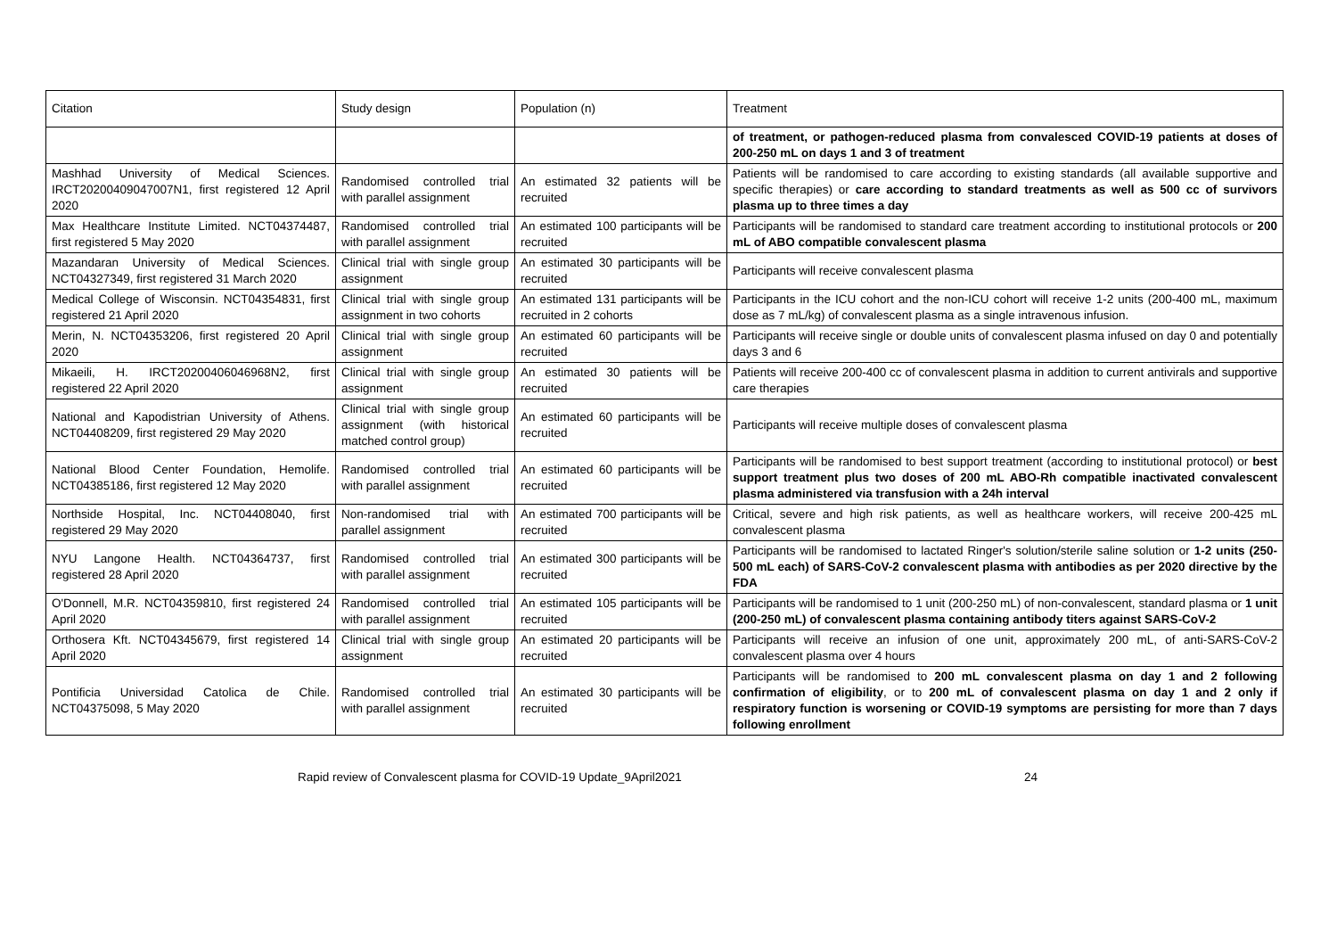| Citation | Study design | Population (n) | Treatment |
| --- | --- | --- | --- |
| | | | of treatment, or pathogen-reduced plasma from convalesced COVID-19 patients at doses of 200-250 mL on days 1 and 3 of treatment |
| Mashhad University of Medical Sciences. IRCT20200409047007N1, first registered 12 April 2020 | Randomised controlled trial with parallel assignment | An estimated 32 patients will be recruited | Patients will be randomised to care according to existing standards (all available supportive and specific therapies) or care according to standard treatments as well as 500 cc of survivors plasma up to three times a day |
| Max Healthcare Institute Limited. NCT04374487, first registered 5 May 2020 | Randomised controlled trial with parallel assignment | An estimated 100 participants will be recruited | Participants will be randomised to standard care treatment according to institutional protocols or 200 mL of ABO compatible convalescent plasma |
| Mazandaran University of Medical Sciences. NCT04327349, first registered 31 March 2020 | Clinical trial with single group assignment | An estimated 30 participants will be recruited | Participants will receive convalescent plasma |
| Medical College of Wisconsin. NCT04354831, first registered 21 April 2020 | Clinical trial with single group assignment in two cohorts | An estimated 131 participants will be recruited in 2 cohorts | Participants in the ICU cohort and the non-ICU cohort will receive 1-2 units (200-400 mL, maximum dose as 7 mL/kg) of convalescent plasma as a single intravenous infusion. |
| Merin, N. NCT04353206, first registered 20 April 2020 | Clinical trial with single group assignment | An estimated 60 participants will be recruited | Participants will receive single or double units of convalescent plasma infused on day 0 and potentially days 3 and 6 |
| Mikaeili, H. IRCT20200406046968N2, first registered 22 April 2020 | Clinical trial with single group assignment | An estimated 30 patients will be recruited | Patients will receive 200-400 cc of convalescent plasma in addition to current antivirals and supportive care therapies |
| National and Kapodistrian University of Athens. NCT04408209, first registered 29 May 2020 | Clinical trial with single group assignment (with historical matched control group) | An estimated 60 participants will be recruited | Participants will receive multiple doses of convalescent plasma |
| National Blood Center Foundation, Hemolife. NCT04385186, first registered 12 May 2020 | Randomised controlled trial with parallel assignment | An estimated 60 participants will be recruited | Participants will be randomised to best support treatment (according to institutional protocol) or best support treatment plus two doses of 200 mL ABO-Rh compatible inactivated convalescent plasma administered via transfusion with a 24h interval |
| Northside Hospital, Inc. NCT04408040, first registered 29 May 2020 | Non-randomised trial with parallel assignment | An estimated 700 participants will be recruited | Critical, severe and high risk patients, as well as healthcare workers, will receive 200-425 mL convalescent plasma |
| NYU Langone Health. NCT04364737, first registered 28 April 2020 | Randomised controlled trial with parallel assignment | An estimated 300 participants will be recruited | Participants will be randomised to lactated Ringer's solution/sterile saline solution or 1-2 units (250-500 mL each) of SARS-CoV-2 convalescent plasma with antibodies as per 2020 directive by the FDA |
| O'Donnell, M.R. NCT04359810, first registered 24 April 2020 | Randomised controlled trial with parallel assignment | An estimated 105 participants will be recruited | Participants will be randomised to 1 unit (200-250 mL) of non-convalescent, standard plasma or 1 unit (200-250 mL) of convalescent plasma containing antibody titers against SARS-CoV-2 |
| Orthosera Kft. NCT04345679, first registered 14 April 2020 | Clinical trial with single group assignment | An estimated 20 participants will be recruited | Participants will receive an infusion of one unit, approximately 200 mL, of anti-SARS-CoV-2 convalescent plasma over 4 hours |
| Pontificia Universidad Catolica de Chile. NCT04375098, 5 May 2020 | Randomised controlled trial with parallel assignment | An estimated 30 participants will be recruited | Participants will be randomised to 200 mL convalescent plasma on day 1 and 2 following confirmation of eligibility , or to 200 mL of convalescent plasma on day 1 and 2 only if respiratory function is worsening or COVID-19 symptoms are persisting for more than 7 days following enrollment |
Rapid review of Convalescent plasma for COVID-19 Update_9April2021 24